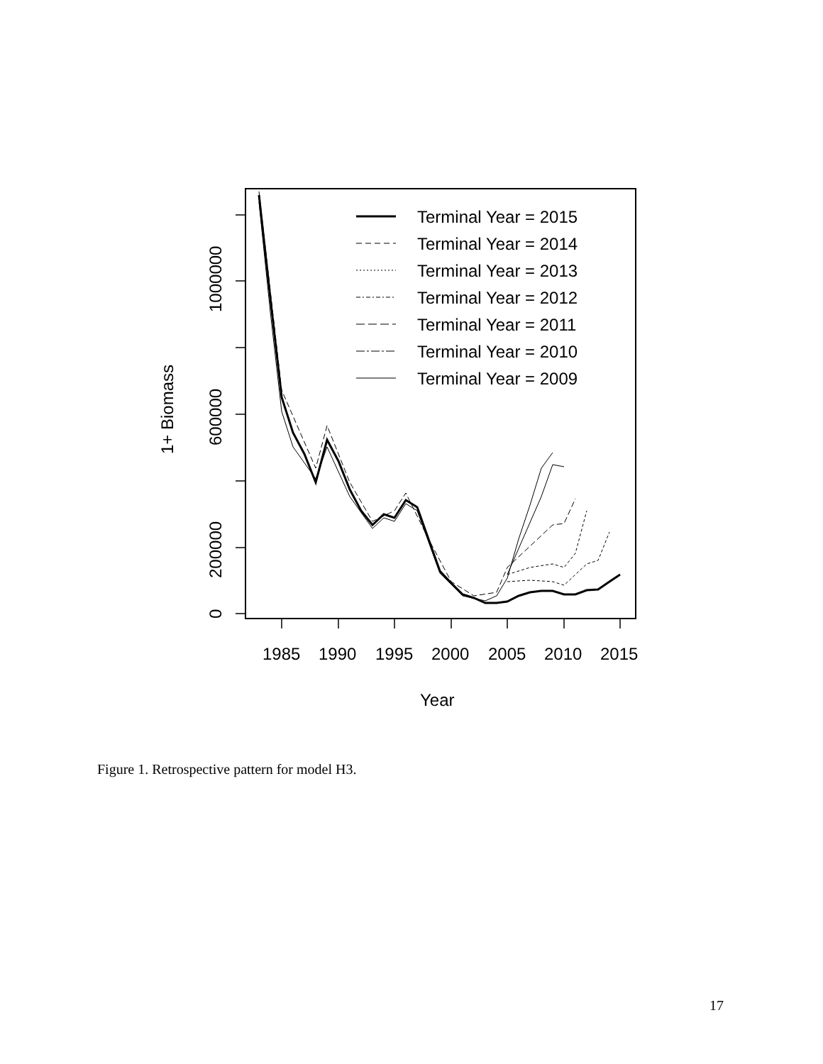Terminal Year = 2015
Terminal Year = 2014
Terminal Year = 2013
Terminal Year = 2012
Terminal Year = 2011
Terminal Year = 2010
Terminal Year = 2009
1985
1990
1995
2000
2005
2010
2015
Year
0
200000
600000
1000000
1+ Biomass
Figure 1. Retrospective pattern for model H3.
17